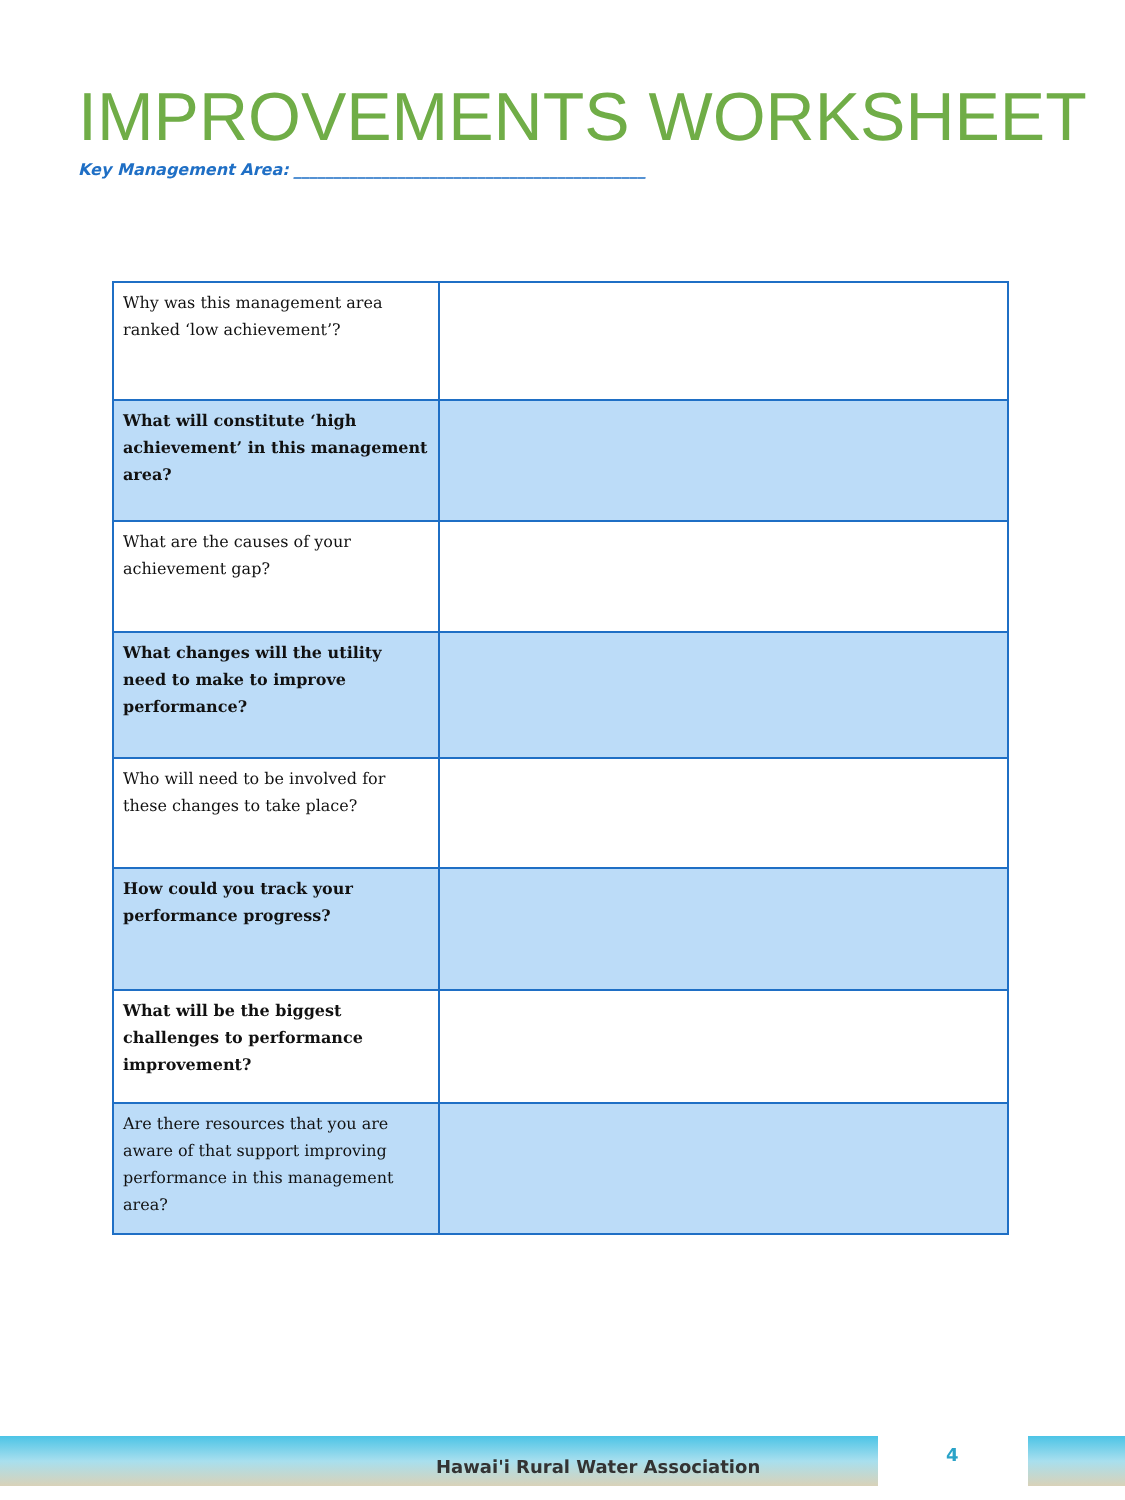IMPROVEMENTS WORKSHEET
Key Management Area: ____________________________________________
| Why was this management area ranked ‘low achievement’? | |
| What will constitute ‘high achievement’ in this management area? | |
| What are the causes of your achievement gap? | |
| What changes will the utility need to make to improve performance? | |
| Who will need to be involved for these changes to take place? | |
| How could you track your performance progress? | |
| What will be the biggest challenges to performance improvement? | |
| Are there resources that you are aware of that support improving performance in this management area? | |
Hawai'i Rural Water Association
4